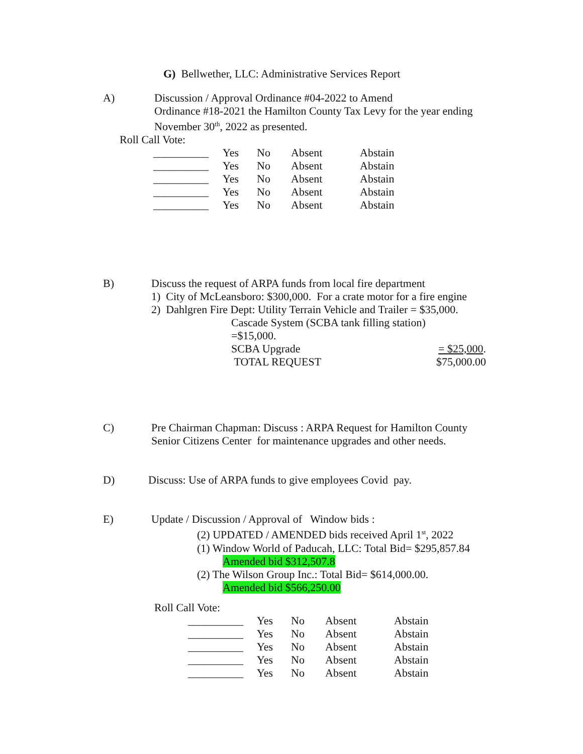G) Bellwether, LLC: Administrative Services Report
A) Discussion / Approval Ordinance #04-2022 to Amend
Ordinance #18-2021 the Hamilton County Tax Levy for the year ending
November 30<sup>th</sup>, 2022 as presented.
Roll Call Vote:
| __________ | Yes | No | Absent | Abstain |
| __________ | Yes | No | Absent | Abstain |
| __________ | Yes | No | Absent | Abstain |
| __________ | Yes | No | Absent | Abstain |
| __________ | Yes | No | Absent | Abstain |
B) Discuss the request of ARPA funds from local fire department
1) City of McLeansboro: $300,000. For a crate motor for a fire engine
2) Dahlgren Fire Dept: Utility Terrain Vehicle and Trailer = $35,000.
| Cascade System (SCBA tank filling station) =$15,000. | |
| SCBA Upgrade | = $25,000 . |
| TOTAL REQUEST | $75,000.00 |
C) Pre Chairman Chapman: Discuss : ARPA Request for Hamilton County
Senior Citizens Center for maintenance upgrades and other needs.
D) Discuss: Use of ARPA funds to give employees Covid pay.
E) Update / Discussion / Approval of Window bids :
(2) UPDATED / AMENDED bids received April 1<sup>st</sup>, 2022
(1) Window World of Paducah, LLC: Total Bid= $295,857.84
Amended bid $312,507.8
(2) The Wilson Group Inc.: Total Bid= $614,000.00.
Amended bid $566,250.00
Roll Call Vote:
| __________ | Yes | No | Absent | Abstain |
| __________ | Yes | No | Absent | Abstain |
| __________ | Yes | No | Absent | Abstain |
| __________ | Yes | No | Absent | Abstain |
| __________ | Yes | No | Absent | Abstain |